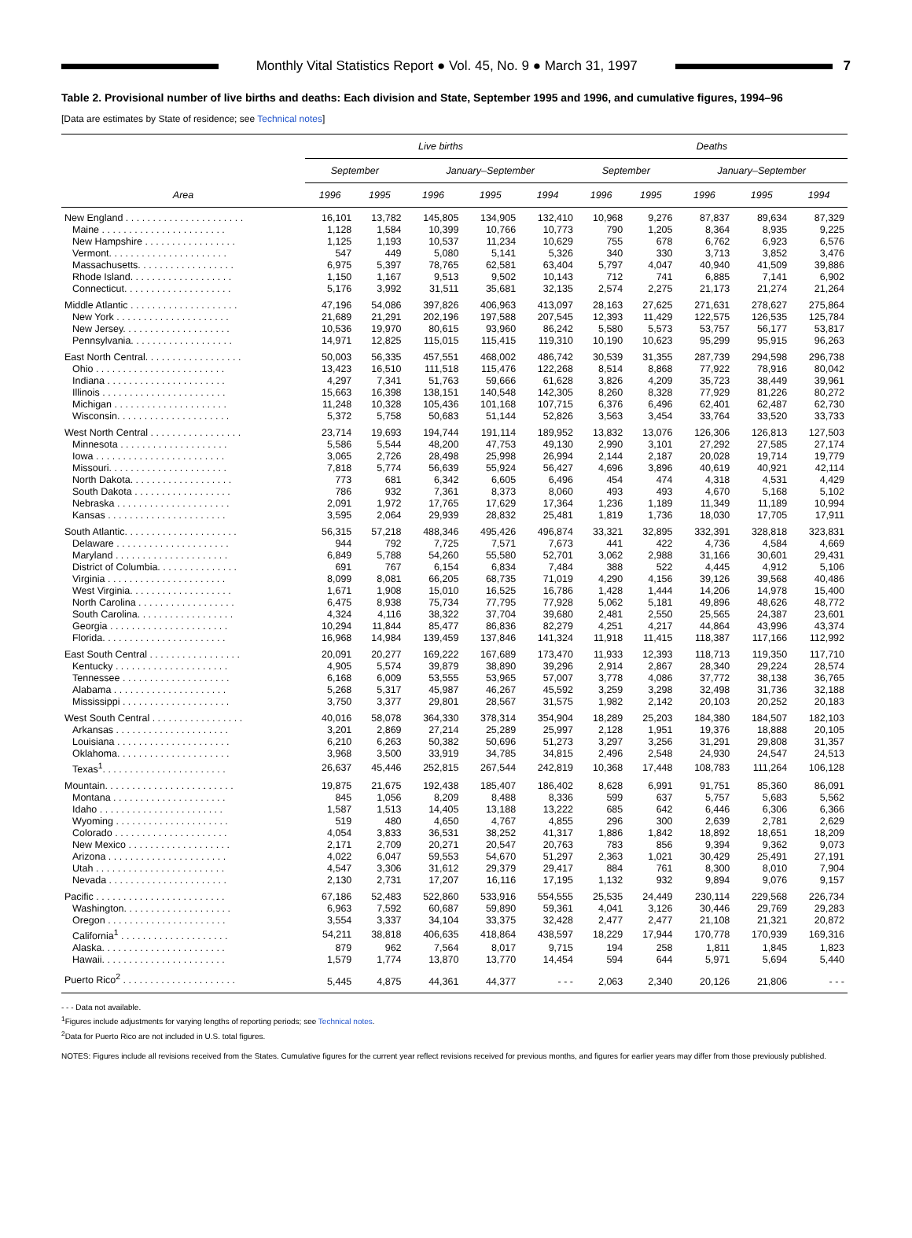Monthly Vital Statistics Report ● Vol. 45, No. 9 ● March 31, 1997
7
Table 2. Provisional number of live births and deaths: Each division and State, September 1995 and 1996, and cumulative figures, 1994–96
[Data are estimates by State of residence; see Technical notes]
| Area | Live births | | | | | Deaths | | | | |
| --- | --- | --- | --- | --- | --- | --- | --- | --- | --- | --- |
| | September | | January–September | | | September | | January–September | | |
| | 1996 | 1995 | 1996 | 1995 | 1994 | 1996 | 1995 | 1996 | 1995 | 1994 |
| New England . . . . . . . . . . . . . . . . . . . . . . | 16,101 | 13,782 | 145,805 | 134,905 | 132,410 | 10,968 | 9,276 | 87,837 | 89,634 | 87,329 |
| Maine . . . . . . . . . . . . . . . . . . . . . . . | 1,128 | 1,584 | 10,399 | 10,766 | 10,773 | 790 | 1,205 | 8,364 | 8,935 | 9,225 |
| New Hampshire . . . . . . . . . . . . . . . . . | 1,125 | 1,193 | 10,537 | 11,234 | 10,629 | 755 | 678 | 6,762 | 6,923 | 6,576 |
| Vermont. . . . . . . . . . . . . . . . . . . . . . | 547 | 449 | 5,080 | 5,141 | 5,326 | 340 | 330 | 3,713 | 3,852 | 3,476 |
| Massachusetts. . . . . . . . . . . . . . . . . . | 6,975 | 5,397 | 78,765 | 62,581 | 63,404 | 5,797 | 4,047 | 40,940 | 41,509 | 39,886 |
| Rhode Island. . . . . . . . . . . . . . . . . . . | 1,150 | 1,167 | 9,513 | 9,502 | 10,143 | 712 | 741 | 6,885 | 7,141 | 6,902 |
| Connecticut. . . . . . . . . . . . . . . . . . . . | 5,176 | 3,992 | 31,511 | 35,681 | 32,135 | 2,574 | 2,275 | 21,173 | 21,274 | 21,264 |
| Middle Atlantic . . . . . . . . . . . . . . . . . . . . | 47,196 | 54,086 | 397,826 | 406,963 | 413,097 | 28,163 | 27,625 | 271,631 | 278,627 | 275,864 |
| New York . . . . . . . . . . . . . . . . . . . . . | 21,689 | 21,291 | 202,196 | 197,588 | 207,545 | 12,393 | 11,429 | 122,575 | 126,535 | 125,784 |
| New Jersey. . . . . . . . . . . . . . . . . . . . | 10,536 | 19,970 | 80,615 | 93,960 | 86,242 | 5,580 | 5,573 | 53,757 | 56,177 | 53,817 |
| Pennsylvania. . . . . . . . . . . . . . . . . . . | 14,971 | 12,825 | 115,015 | 115,415 | 119,310 | 10,190 | 10,623 | 95,299 | 95,915 | 96,263 |
| East North Central. . . . . . . . . . . . . . . . . . | 50,003 | 56,335 | 457,551 | 468,002 | 486,742 | 30,539 | 31,355 | 287,739 | 294,598 | 296,738 |
| Ohio . . . . . . . . . . . . . . . . . . . . . . . . | 13,423 | 16,510 | 111,518 | 115,476 | 122,268 | 8,514 | 8,868 | 77,922 | 78,916 | 80,042 |
| Indiana . . . . . . . . . . . . . . . . . . . . . . | 4,297 | 7,341 | 51,763 | 59,666 | 61,628 | 3,826 | 4,209 | 35,723 | 38,449 | 39,961 |
| Illinois . . . . . . . . . . . . . . . . . . . . . . . | 15,663 | 16,398 | 138,151 | 140,548 | 142,305 | 8,260 | 8,328 | 77,929 | 81,226 | 80,272 |
| Michigan . . . . . . . . . . . . . . . . . . . . . | 11,248 | 10,328 | 105,436 | 101,168 | 107,715 | 6,376 | 6,496 | 62,401 | 62,487 | 62,730 |
| Wisconsin. . . . . . . . . . . . . . . . . . . . . | 5,372 | 5,758 | 50,683 | 51,144 | 52,826 | 3,563 | 3,454 | 33,764 | 33,520 | 33,733 |
| West North Central . . . . . . . . . . . . . . . . . | 23,714 | 19,693 | 194,744 | 191,114 | 189,952 | 13,832 | 13,076 | 126,306 | 126,813 | 127,503 |
| Minnesota . . . . . . . . . . . . . . . . . . . . | 5,586 | 5,544 | 48,200 | 47,753 | 49,130 | 2,990 | 3,101 | 27,292 | 27,585 | 27,174 |
| Iowa . . . . . . . . . . . . . . . . . . . . . . . . | 3,065 | 2,726 | 28,498 | 25,998 | 26,994 | 2,144 | 2,187 | 20,028 | 19,714 | 19,779 |
| Missouri. . . . . . . . . . . . . . . . . . . . . . | 7,818 | 5,774 | 56,639 | 55,924 | 56,427 | 4,696 | 3,896 | 40,619 | 40,921 | 42,114 |
| North Dakota. . . . . . . . . . . . . . . . . . . | 773 | 681 | 6,342 | 6,605 | 6,496 | 454 | 474 | 4,318 | 4,531 | 4,429 |
| South Dakota . . . . . . . . . . . . . . . . . . | 786 | 932 | 7,361 | 8,373 | 8,060 | 493 | 493 | 4,670 | 5,168 | 5,102 |
| Nebraska . . . . . . . . . . . . . . . . . . . . . | 2,091 | 1,972 | 17,765 | 17,629 | 17,364 | 1,236 | 1,189 | 11,349 | 11,189 | 10,994 |
| Kansas . . . . . . . . . . . . . . . . . . . . . . | 3,595 | 2,064 | 29,939 | 28,832 | 25,481 | 1,819 | 1,736 | 18,030 | 17,705 | 17,911 |
| South Atlantic. . . . . . . . . . . . . . . . . . . . . | 56,315 | 57,218 | 488,346 | 495,426 | 496,874 | 33,321 | 32,895 | 332,391 | 328,818 | 323,831 |
| Delaware . . . . . . . . . . . . . . . . . . . . . | 944 | 792 | 7,725 | 7,571 | 7,673 | 441 | 422 | 4,736 | 4,584 | 4,669 |
| Maryland . . . . . . . . . . . . . . . . . . . . . | 6,849 | 5,788 | 54,260 | 55,580 | 52,701 | 3,062 | 2,988 | 31,166 | 30,601 | 29,431 |
| District of Columbia. . . . . . . . . . . . . . . | 691 | 767 | 6,154 | 6,834 | 7,484 | 388 | 522 | 4,445 | 4,912 | 5,106 |
| Virginia . . . . . . . . . . . . . . . . . . . . . . | 8,099 | 8,081 | 66,205 | 68,735 | 71,019 | 4,290 | 4,156 | 39,126 | 39,568 | 40,486 |
| West Virginia. . . . . . . . . . . . . . . . . . . | 1,671 | 1,908 | 15,010 | 16,525 | 16,786 | 1,428 | 1,444 | 14,206 | 14,978 | 15,400 |
| North Carolina . . . . . . . . . . . . . . . . . . | 6,475 | 8,938 | 75,734 | 77,795 | 77,928 | 5,062 | 5,181 | 49,896 | 48,626 | 48,772 |
| South Carolina. . . . . . . . . . . . . . . . . . | 4,324 | 4,116 | 38,322 | 37,704 | 39,680 | 2,481 | 2,550 | 25,565 | 24,387 | 23,601 |
| Georgia . . . . . . . . . . . . . . . . . . . . . . | 10,294 | 11,844 | 85,477 | 86,836 | 82,279 | 4,251 | 4,217 | 44,864 | 43,996 | 43,374 |
| Florida. . . . . . . . . . . . . . . . . . . . . . . | 16,968 | 14,984 | 139,459 | 137,846 | 141,324 | 11,918 | 11,415 | 118,387 | 117,166 | 112,992 |
| East South Central . . . . . . . . . . . . . . . . . | 20,091 | 20,277 | 169,222 | 167,689 | 173,470 | 11,933 | 12,393 | 118,713 | 119,350 | 117,710 |
| Kentucky . . . . . . . . . . . . . . . . . . . . . | 4,905 | 5,574 | 39,879 | 38,890 | 39,296 | 2,914 | 2,867 | 28,340 | 29,224 | 28,574 |
| Tennessee . . . . . . . . . . . . . . . . . . . . | 6,168 | 6,009 | 53,555 | 53,965 | 57,007 | 3,778 | 4,086 | 37,772 | 38,138 | 36,765 |
| Alabama . . . . . . . . . . . . . . . . . . . . . | 5,268 | 5,317 | 45,987 | 46,267 | 45,592 | 3,259 | 3,298 | 32,498 | 31,736 | 32,188 |
| Mississippi . . . . . . . . . . . . . . . . . . . . | 3,750 | 3,377 | 29,801 | 28,567 | 31,575 | 1,982 | 2,142 | 20,103 | 20,252 | 20,183 |
| West South Central . . . . . . . . . . . . . . . . . | 40,016 | 58,078 | 364,330 | 378,314 | 354,904 | 18,289 | 25,203 | 184,380 | 184,507 | 182,103 |
| Arkansas . . . . . . . . . . . . . . . . . . . . . | 3,201 | 2,869 | 27,214 | 25,289 | 25,997 | 2,128 | 1,951 | 19,376 | 18,888 | 20,105 |
| Louisiana . . . . . . . . . . . . . . . . . . . . . | 6,210 | 6,263 | 50,382 | 50,696 | 51,273 | 3,297 | 3,256 | 31,291 | 29,808 | 31,357 |
| Oklahoma. . . . . . . . . . . . . . . . . . . . . | 3,968 | 3,500 | 33,919 | 34,785 | 34,815 | 2,496 | 2,548 | 24,930 | 24,547 | 24,513 |
| Texas<sup>1</sup>. . . . . . . . . . . . . . . . . . . . . . . | 26,637 | 45,446 | 252,815 | 267,544 | 242,819 | 10,368 | 17,448 | 108,783 | 111,264 | 106,128 |
| Mountain. . . . . . . . . . . . . . . . . . . . . . . . | 19,875 | 21,675 | 192,438 | 185,407 | 186,402 | 8,628 | 6,991 | 91,751 | 85,360 | 86,091 |
| Montana . . . . . . . . . . . . . . . . . . . . . | 845 | 1,056 | 8,209 | 8,488 | 8,336 | 599 | 637 | 5,757 | 5,683 | 5,562 |
| Idaho . . . . . . . . . . . . . . . . . . . . . . . | 1,587 | 1,513 | 14,405 | 13,188 | 13,222 | 685 | 642 | 6,446 | 6,306 | 6,366 |
| Wyoming . . . . . . . . . . . . . . . . . . . . . | 519 | 480 | 4,650 | 4,767 | 4,855 | 296 | 300 | 2,639 | 2,781 | 2,629 |
| Colorado . . . . . . . . . . . . . . . . . . . . . | 4,054 | 3,833 | 36,531 | 38,252 | 41,317 | 1,886 | 1,842 | 18,892 | 18,651 | 18,209 |
| New Mexico . . . . . . . . . . . . . . . . . . . | 2,171 | 2,709 | 20,271 | 20,547 | 20,763 | 783 | 856 | 9,394 | 9,362 | 9,073 |
| Arizona . . . . . . . . . . . . . . . . . . . . . . | 4,022 | 6,047 | 59,553 | 54,670 | 51,297 | 2,363 | 1,021 | 30,429 | 25,491 | 27,191 |
| Utah . . . . . . . . . . . . . . . . . . . . . . . . | 4,547 | 3,306 | 31,612 | 29,379 | 29,417 | 884 | 761 | 8,300 | 8,010 | 7,904 |
| Nevada . . . . . . . . . . . . . . . . . . . . . . | 2,130 | 2,731 | 17,207 | 16,116 | 17,195 | 1,132 | 932 | 9,894 | 9,076 | 9,157 |
| Pacific . . . . . . . . . . . . . . . . . . . . . . . . | 67,186 | 52,483 | 522,860 | 533,916 | 554,555 | 25,535 | 24,449 | 230,114 | 229,568 | 226,734 |
| Washington. . . . . . . . . . . . . . . . . . . . | 6,963 | 7,592 | 60,687 | 59,890 | 59,361 | 4,041 | 3,126 | 30,446 | 29,769 | 29,283 |
| Oregon . . . . . . . . . . . . . . . . . . . . . . | 3,554 | 3,337 | 34,104 | 33,375 | 32,428 | 2,477 | 2,477 | 21,108 | 21,321 | 20,872 |
| California<sup>1</sup> . . . . . . . . . . . . . . . . . . . . | 54,211 | 38,818 | 406,635 | 418,864 | 438,597 | 18,229 | 17,944 | 170,778 | 170,939 | 169,316 |
| Alaska. . . . . . . . . . . . . . . . . . . . . . . | 879 | 962 | 7,564 | 8,017 | 9,715 | 194 | 258 | 1,811 | 1,845 | 1,823 |
| Hawaii. . . . . . . . . . . . . . . . . . . . . . . | 1,579 | 1,774 | 13,870 | 13,770 | 14,454 | 594 | 644 | 5,971 | 5,694 | 5,440 |
| Puerto Rico<sup>2</sup> . . . . . . . . . . . . . . . . . . . . . | 5,445 | 4,875 | 44,361 | 44,377 | - - - | 2,063 | 2,340 | 20,126 | 21,806 | - - - |
- - - Data not available.
<sup>1</sup> Figures include adjustments for varying lengths of reporting periods; see Technical notes.
<sup>2</sup> Data for Puerto Rico are not included in U.S. total figures.
NOTES: Figures include all revisions received from the States. Cumulative figures for the current year reflect revisions received for previous months, and figures for earlier years may differ from those previously published.